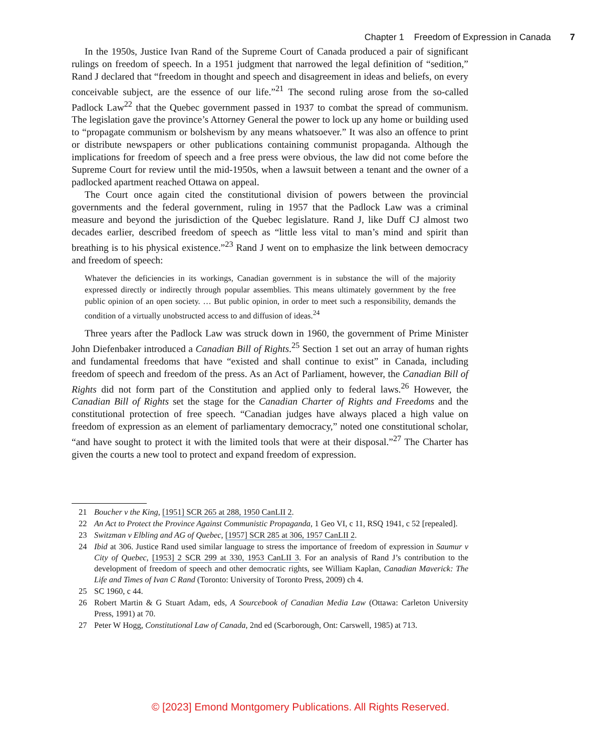Chapter 1 Freedom of Expression in Canada 7
In the 1950s, Justice Ivan Rand of the Supreme Court of Canada produced a pair of significant rulings on freedom of speech. In a 1951 judgment that narrowed the legal definition of “sedition,” Rand J declared that “freedom in thought and speech and disagreement in ideas and beliefs, on every conceivable subject, are the essence of our life.”<sup>21</sup> The second ruling arose from the so-called Padlock Law<sup>22</sup> that the Quebec government passed in 1937 to combat the spread of communism. The legislation gave the province’s Attorney General the power to lock up any home or building used to “propagate communism or bolshevism by any means whatsoever.” It was also an offence to print or distribute newspapers or other publications containing communist propaganda. Although the implications for freedom of speech and a free press were obvious, the law did not come before the Supreme Court for review until the mid-1950s, when a lawsuit between a tenant and the owner of a padlocked apartment reached Ottawa on appeal.
The Court once again cited the constitutional division of powers between the provincial governments and the federal government, ruling in 1957 that the Padlock Law was a criminal measure and beyond the jurisdiction of the Quebec legislature. Rand J, like Duff CJ almost two decades earlier, described freedom of speech as “little less vital to man’s mind and spirit than breathing is to his physical existence.”<sup>23</sup> Rand J went on to emphasize the link between democracy and freedom of speech:
Whatever the deficiencies in its workings, Canadian government is in substance the will of the majority expressed directly or indirectly through popular assemblies. This means ultimately government by the free public opinion of an open society. … But public opinion, in order to meet such a responsibility, demands the condition of a virtually unobstructed access to and diffusion of ideas.<sup>24</sup>
Three years after the Padlock Law was struck down in 1960, the government of Prime Minister John Diefenbaker introduced a Canadian Bill of Rights.<sup>25</sup> Section 1 set out an array of human rights and fundamental freedoms that have “existed and shall continue to exist” in Canada, including freedom of speech and freedom of the press. As an Act of Parliament, however, the Canadian Bill of Rights did not form part of the Constitution and applied only to federal laws.<sup>26</sup> However, the Canadian Bill of Rights set the stage for the Canadian Charter of Rights and Freedoms and the constitutional protection of free speech. “Canadian judges have always placed a high value on freedom of expression as an element of parliamentary democracy,” noted one constitutional scholar, “and have sought to protect it with the limited tools that were at their disposal.”<sup>27</sup> The Charter has given the courts a new tool to protect and expand freedom of expression.
21 Boucher v the King, [1951] SCR 265 at 288, 1950 CanLII 2.
22 An Act to Protect the Province Against Communistic Propaganda, 1 Geo VI, c 11, RSQ 1941, c 52 [repealed].
23 Switzman v Elbling and AG of Quebec, [1957] SCR 285 at 306, 1957 CanLII 2.
24 Ibid at 306. Justice Rand used similar language to stress the importance of freedom of expression in Saumur v City of Quebec, [1953] 2 SCR 299 at 330, 1953 CanLII 3. For an analysis of Rand J’s contribution to the development of freedom of speech and other democratic rights, see William Kaplan, Canadian Maverick: The Life and Times of Ivan C Rand (Toronto: University of Toronto Press, 2009) ch 4.
25 SC 1960, c 44.
26 Robert Martin & G Stuart Adam, eds, A Sourcebook of Canadian Media Law (Ottawa: Carleton University Press, 1991) at 70.
27 Peter W Hogg, Constitutional Law of Canada, 2nd ed (Scarborough, Ont: Carswell, 1985) at 713.
© [2023] Emond Montgomery Publications. All Rights Reserved.